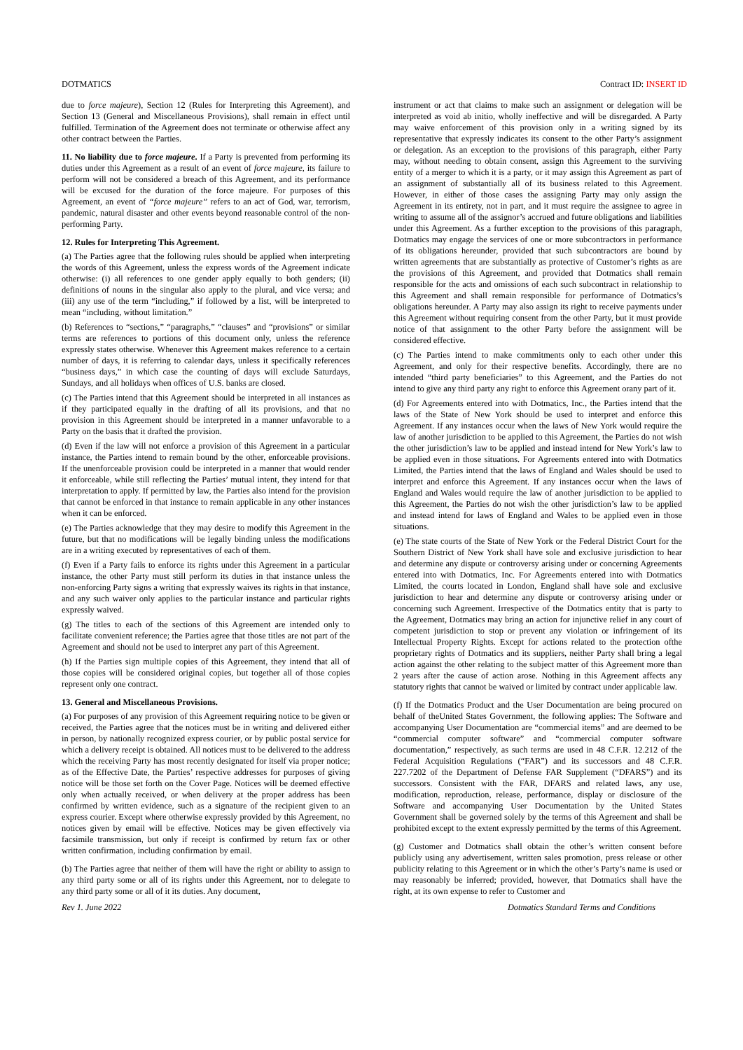DOTMATICS Contract ID: INSERT ID
due to force majeure), Section 12 (Rules for Interpreting this Agreement), and Section 13 (General and Miscellaneous Provisions), shall remain in effect until fulfilled. Termination of the Agreement does not terminate or otherwise affect any other contract between the Parties.
11. No liability due to force majeure. If a Party is prevented from performing its duties under this Agreement as a result of an event of force majeure, its failure to perform will not be considered a breach of this Agreement, and its performance will be excused for the duration of the force majeure. For purposes of this Agreement, an event of “force majeure” refers to an act of God, war, terrorism, pandemic, natural disaster and other events beyond reasonable control of the non-performing Party.
12. Rules for Interpreting This Agreement.
(a) The Parties agree that the following rules should be applied when interpreting the words of this Agreement, unless the express words of the Agreement indicate otherwise: (i) all references to one gender apply equally to both genders; (ii) definitions of nouns in the singular also apply to the plural, and vice versa; and (iii) any use of the term “including,” if followed by a list, will be interpreted to mean “including, without limitation.”
(b) References to “sections,” “paragraphs,” “clauses” and “provisions” or similar terms are references to portions of this document only, unless the reference expressly states otherwise. Whenever this Agreement makes reference to a certain number of days, it is referring to calendar days, unless it specifically references “business days,” in which case the counting of days will exclude Saturdays, Sundays, and all holidays when offices of U.S. banks are closed.
(c) The Parties intend that this Agreement should be interpreted in all instances as if they participated equally in the drafting of all its provisions, and that no provision in this Agreement should be interpreted in a manner unfavorable to a Party on the basis that it drafted the provision.
(d) Even if the law will not enforce a provision of this Agreement in a particular instance, the Parties intend to remain bound by the other, enforceable provisions. If the unenforceable provision could be interpreted in a manner that would render it enforceable, while still reflecting the Parties’ mutual intent, they intend for that interpretation to apply. If permitted by law, the Parties also intend for the provision that cannot be enforced in that instance to remain applicable in any other instances when it can be enforced.
(e) The Parties acknowledge that they may desire to modify this Agreement in the future, but that no modifications will be legally binding unless the modifications are in a writing executed by representatives of each of them.
(f) Even if a Party fails to enforce its rights under this Agreement in a particular instance, the other Party must still perform its duties in that instance unless the non-enforcing Party signs a writing that expressly waives its rights in that instance, and any such waiver only applies to the particular instance and particular rights expressly waived.
(g) The titles to each of the sections of this Agreement are intended only to facilitate convenient reference; the Parties agree that those titles are not part of the Agreement and should not be used to interpret any part of this Agreement.
(h) If the Parties sign multiple copies of this Agreement, they intend that all of those copies will be considered original copies, but together all of those copies represent only one contract.
13. General and Miscellaneous Provisions.
(a) For purposes of any provision of this Agreement requiring notice to be given or received, the Parties agree that the notices must be in writing and delivered either in person, by nationally recognized express courier, or by public postal service for which a delivery receipt is obtained. All notices must to be delivered to the address which the receiving Party has most recently designated for itself via proper notice; as of the Effective Date, the Parties’ respective addresses for purposes of giving notice will be those set forth on the Cover Page. Notices will be deemed effective only when actually received, or when delivery at the proper address has been confirmed by written evidence, such as a signature of the recipient given to an express courier. Except where otherwise expressly provided by this Agreement, no notices given by email will be effective. Notices may be given effectively via facsimile transmission, but only if receipt is confirmed by return fax or other written confirmation, including confirmation by email.
(b) The Parties agree that neither of them will have the right or ability to assign to any third party some or all of its rights under this Agreement, nor to delegate to any third party some or all of it its duties. Any document,
instrument or act that claims to make such an assignment or delegation will be interpreted as void ab initio, wholly ineffective and will be disregarded. A Party may waive enforcement of this provision only in a writing signed by its representative that expressly indicates its consent to the other Party’s assignment or delegation. As an exception to the provisions of this paragraph, either Party may, without needing to obtain consent, assign this Agreement to the surviving entity of a merger to which it is a party, or it may assign this Agreement as part of an assignment of substantially all of its business related to this Agreement. However, in either of those cases the assigning Party may only assign the Agreement in its entirety, not in part, and it must require the assignee to agree in writing to assume all of the assignor’s accrued and future obligations and liabilities under this Agreement. As a further exception to the provisions of this paragraph, Dotmatics may engage the services of one or more subcontractors in performance of its obligations hereunder, provided that such subcontractors are bound by written agreements that are substantially as protective of Customer’s rights as are the provisions of this Agreement, and provided that Dotmatics shall remain responsible for the acts and omissions of each such subcontract in relationship to this Agreement and shall remain responsible for performance of Dotmatics’s obligations hereunder. A Party may also assign its right to receive payments under this Agreement without requiring consent from the other Party, but it must provide notice of that assignment to the other Party before the assignment will be considered effective.
(c) The Parties intend to make commitments only to each other under this Agreement, and only for their respective benefits. Accordingly, there are no intended “third party beneficiaries” to this Agreement, and the Parties do not intend to give any third party any right to enforce this Agreement orany part of it.
(d) For Agreements entered into with Dotmatics, Inc., the Parties intend that the laws of the State of New York should be used to interpret and enforce this Agreement. If any instances occur when the laws of New York would require the law of another jurisdiction to be applied to this Agreement, the Parties do not wish the other jurisdiction’s law to be applied and instead intend for New York’s law to be applied even in those situations. For Agreements entered into with Dotmatics Limited, the Parties intend that the laws of England and Wales should be used to interpret and enforce this Agreement. If any instances occur when the laws of England and Wales would require the law of another jurisdiction to be applied to this Agreement, the Parties do not wish the other jurisdiction’s law to be applied and instead intend for laws of England and Wales to be applied even in those situations.
(e) The state courts of the State of New York or the Federal District Court for the Southern District of New York shall have sole and exclusive jurisdiction to hear and determine any dispute or controversy arising under or concerning Agreements entered into with Dotmatics, Inc. For Agreements entered into with Dotmatics Limited, the courts located in London, England shall have sole and exclusive jurisdiction to hear and determine any dispute or controversy arising under or concerning such Agreement. Irrespective of the Dotmatics entity that is party to the Agreement, Dotmatics may bring an action for injunctive relief in any court of competent jurisdiction to stop or prevent any violation or infringement of its Intellectual Property Rights. Except for actions related to the protection ofthe proprietary rights of Dotmatics and its suppliers, neither Party shall bring a legal action against the other relating to the subject matter of this Agreement more than 2 years after the cause of action arose. Nothing in this Agreement affects any statutory rights that cannot be waived or limited by contract under applicable law.
(f) If the Dotmatics Product and the User Documentation are being procured on behalf of theUnited States Government, the following applies: The Software and accompanying User Documentation are “commercial items” and are deemed to be “commercial computer software” and “commercial computer software documentation,” respectively, as such terms are used in 48 C.F.R. 12.212 of the Federal Acquisition Regulations (“FAR”) and its successors and 48 C.F.R. 227.7202 of the Department of Defense FAR Supplement (“DFARS”) and its successors. Consistent with the FAR, DFARS and related laws, any use, modification, reproduction, release, performance, display or disclosure of the Software and accompanying User Documentation by the United States Government shall be governed solely by the terms of this Agreement and shall be prohibited except to the extent expressly permitted by the terms of this Agreement.
(g) Customer and Dotmatics shall obtain the other’s written consent before publicly using any advertisement, written sales promotion, press release or other publicity relating to this Agreement or in which the other’s Party’s name is used or may reasonably be inferred; provided, however, that Dotmatics shall have the right, at its own expense to refer to Customer and
Rev 1. June 2022 Dotmatics Standard Terms and Conditions